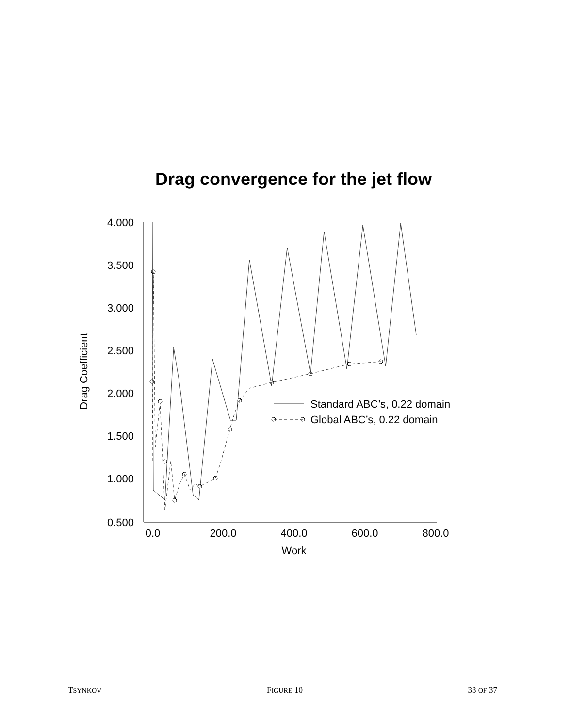Drag convergence for the jet flow
4.000
3.500
3.000
2.500
2.000
1.500
1.000
0.500
0.0
200.0
400.0
600.0
800.0
Work
Drag Coefficient
Standard ABC’s, 0.22 domain
Global ABC’s, 0.22 domain
TSYNKOV FIGURE 10 33 OF 37